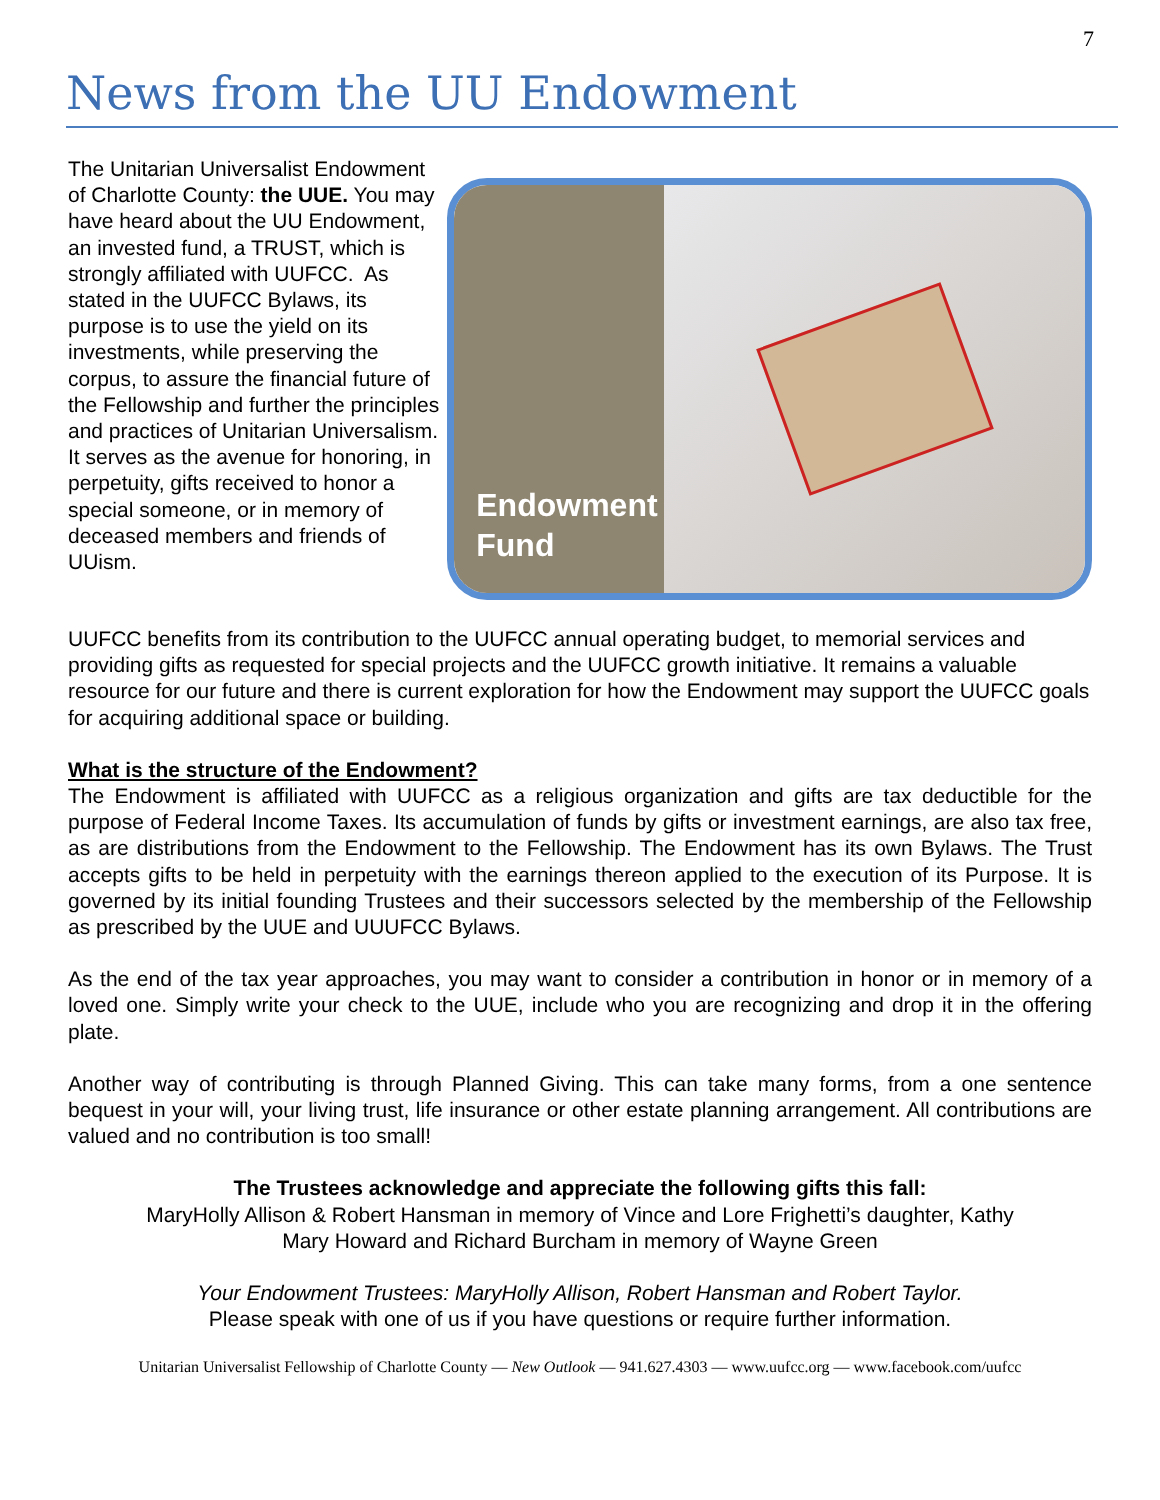7
News from the UU Endowment
The Unitarian Universalist Endowment of Charlotte County: the UUE. You may have heard about the UU Endowment, an invested fund, a TRUST, which is strongly affiliated with UUFCC. As stated in the UUFCC Bylaws, its purpose is to use the yield on its investments, while preserving the corpus, to assure the financial future of the Fellowship and further the principles and practices of Unitarian Universalism. It serves as the avenue for honoring, in perpetuity, gifts received to honor a special someone, or in memory of deceased members and friends of UUism.
Endowment
Fund
UUFCC benefits from its contribution to the UUFCC annual operating budget, to memorial services and providing gifts as requested for special projects and the UUFCC growth initiative. It remains a valuable resource for our future and there is current exploration for how the Endowment may support the UUFCC goals for acquiring additional space or building.
What is the structure of the Endowment?
The Endowment is affiliated with UUFCC as a religious organization and gifts are tax deductible for the purpose of Federal Income Taxes. Its accumulation of funds by gifts or investment earnings, are also tax free, as are distributions from the Endowment to the Fellowship. The Endowment has its own Bylaws. The Trust accepts gifts to be held in perpetuity with the earnings thereon applied to the execution of its Purpose. It is governed by its initial founding Trustees and their successors selected by the membership of the Fellowship as prescribed by the UUE and UUUFCC Bylaws.
As the end of the tax year approaches, you may want to consider a contribution in honor or in memory of a loved one. Simply write your check to the UUE, include who you are recognizing and drop it in the offering plate.
Another way of contributing is through Planned Giving. This can take many forms, from a one sentence bequest in your will, your living trust, life insurance or other estate planning arrangement. All contributions are valued and no contribution is too small!
The Trustees acknowledge and appreciate the following gifts this fall:
MaryHolly Allison & Robert Hansman in memory of Vince and Lore Frighetti’s daughter, Kathy
Mary Howard and Richard Burcham in memory of Wayne Green
Your Endowment Trustees: MaryHolly Allison, Robert Hansman and Robert Taylor.
Please speak with one of us if you have questions or require further information.
Unitarian Universalist Fellowship of Charlotte County — New Outlook — 941.627.4303 — www.uufcc.org — www.facebook.com/uufcc